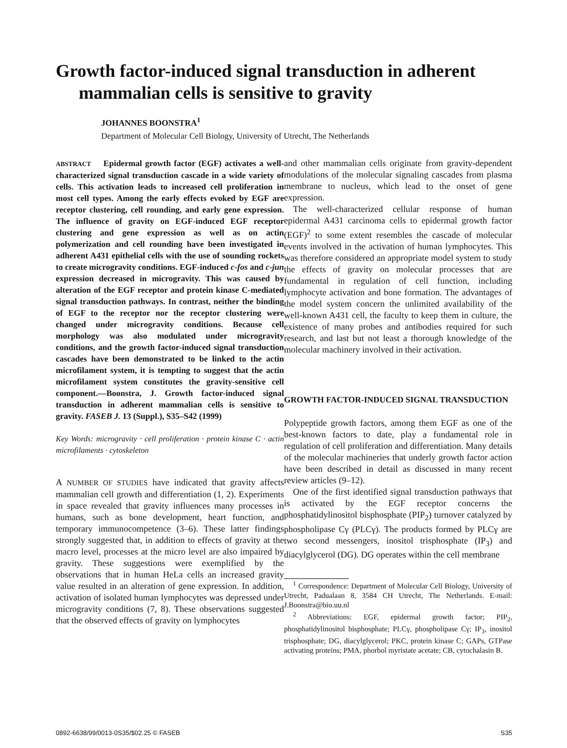Growth factor-induced signal transduction in adherent
mammalian cells is sensitive to gravity
JOHANNES BOONSTRA<sup>1</sup>
Department of Molecular Cell Biology, University of Utrecht, The Netherlands
ABSTRACT Epidermal growth factor (EGF) activates a well-characterized signal transduction cascade in a wide variety of cells. This activation leads to increased cell proliferation in most cell types. Among the early effects evoked by EGF are receptor clustering, cell rounding, and early gene expression. The influence of gravity on EGF-induced EGF receptor clustering and gene expression as well as on actin polymerization and cell rounding have been investigated in adherent A431 epithelial cells with the use of sounding rockets to create microgravity conditions. EGF-induced c-fos and c-jun expression decreased in microgravity. This was caused by alteration of the EGF receptor and protein kinase C-mediated signal transduction pathways. In contrast, neither the binding of EGF to the receptor nor the receptor clustering were changed under microgravity conditions. Because cell morphology was also modulated under microgravity conditions, and the growth factor-induced signal transduction cascades have been demonstrated to be linked to the actin microfilament system, it is tempting to suggest that the actin microfilament system constitutes the gravity-sensitive cell component.—Boonstra, J. Growth factor-induced signal transduction in adherent mammalian cells is sensitive to gravity. FASEB J. 13 (Suppl.), S35–S42 (1999)
Key Words: microgravity · cell proliferation · protein kinase C · actin microfilaments · cytoskeleton
A NUMBER OF STUDIES have indicated that gravity affects mammalian cell growth and differentiation (1, 2). Experiments in space revealed that gravity influences many processes in humans, such as bone development, heart function, and temporary immunocompetence (3–6). These latter findings strongly suggested that, in addition to effects of gravity at the macro level, processes at the micro level are also impaired by gravity. These suggestions were exemplified by the observations that in human HeLa cells an increased gravity value resulted in an alteration of gene expression. In addition, activation of isolated human lymphocytes was depressed under microgravity conditions (7, 8). These observations suggested that the observed effects of gravity on lymphocytes
and other mammalian cells originate from gravity-dependent modulations of the molecular signaling cascades from plasma membrane to nucleus, which lead to the onset of gene expression.
The well-characterized cellular response of human epidermal A431 carcinoma cells to epidermal growth factor (EGF)<sup>2</sup> to some extent resembles the cascade of molecular events involved in the activation of human lymphocytes. This was therefore considered an appropriate model system to study the effects of gravity on molecular processes that are fundamental in regulation of cell function, including lymphocyte activation and bone formation. The advantages of the model system concern the unlimited availability of the well-known A431 cell, the faculty to keep them in culture, the existence of many probes and antibodies required for such research, and last but not least a thorough knowledge of the molecular machinery involved in their activation.
GROWTH FACTOR-INDUCED SIGNAL TRANSDUCTION
Polypeptide growth factors, among them EGF as one of the best-known factors to date, play a fundamental role in regulation of cell proliferation and differentiation. Many details of the molecular machineries that underly growth factor action have been described in detail as discussed in many recent review articles (9–12).
One of the first identified signal transduction pathways that is activated by the EGF receptor concerns the phosphatidylinositol bisphosphate (PIP<sub>2</sub>) turnover catalyzed by phospholipase Cγ (PLCγ). The products formed by PLCγ are two second messengers, inositol trisphosphate (IP<sub>3</sub>) and diacylglycerol (DG). DG operates within the cell membrane
<sup>1</sup> Correspondence: Department of Molecular Cell Biology, University of Utrecht, Padualaan 8, 3584 CH Utrecht, The Netherlands. E-mail: J.Boonstra@bio.uu.nl
<sup>2</sup> Abbreviations: EGF, epidermal growth factor; PIP<sub>2</sub>, phosphatidylinositol bisphosphate; PLCγ, phospholipase Cγ; IP<sub>3</sub>, inositol trisphosphate; DG, diacylglycerol; PKC, protein kinase C; GAPs, GTPase activating proteins; PMA, phorbol myristate acetate; CB, cytochalasin B.
0892-6638/99/0013-0S35/$02.25 © FASEB S35